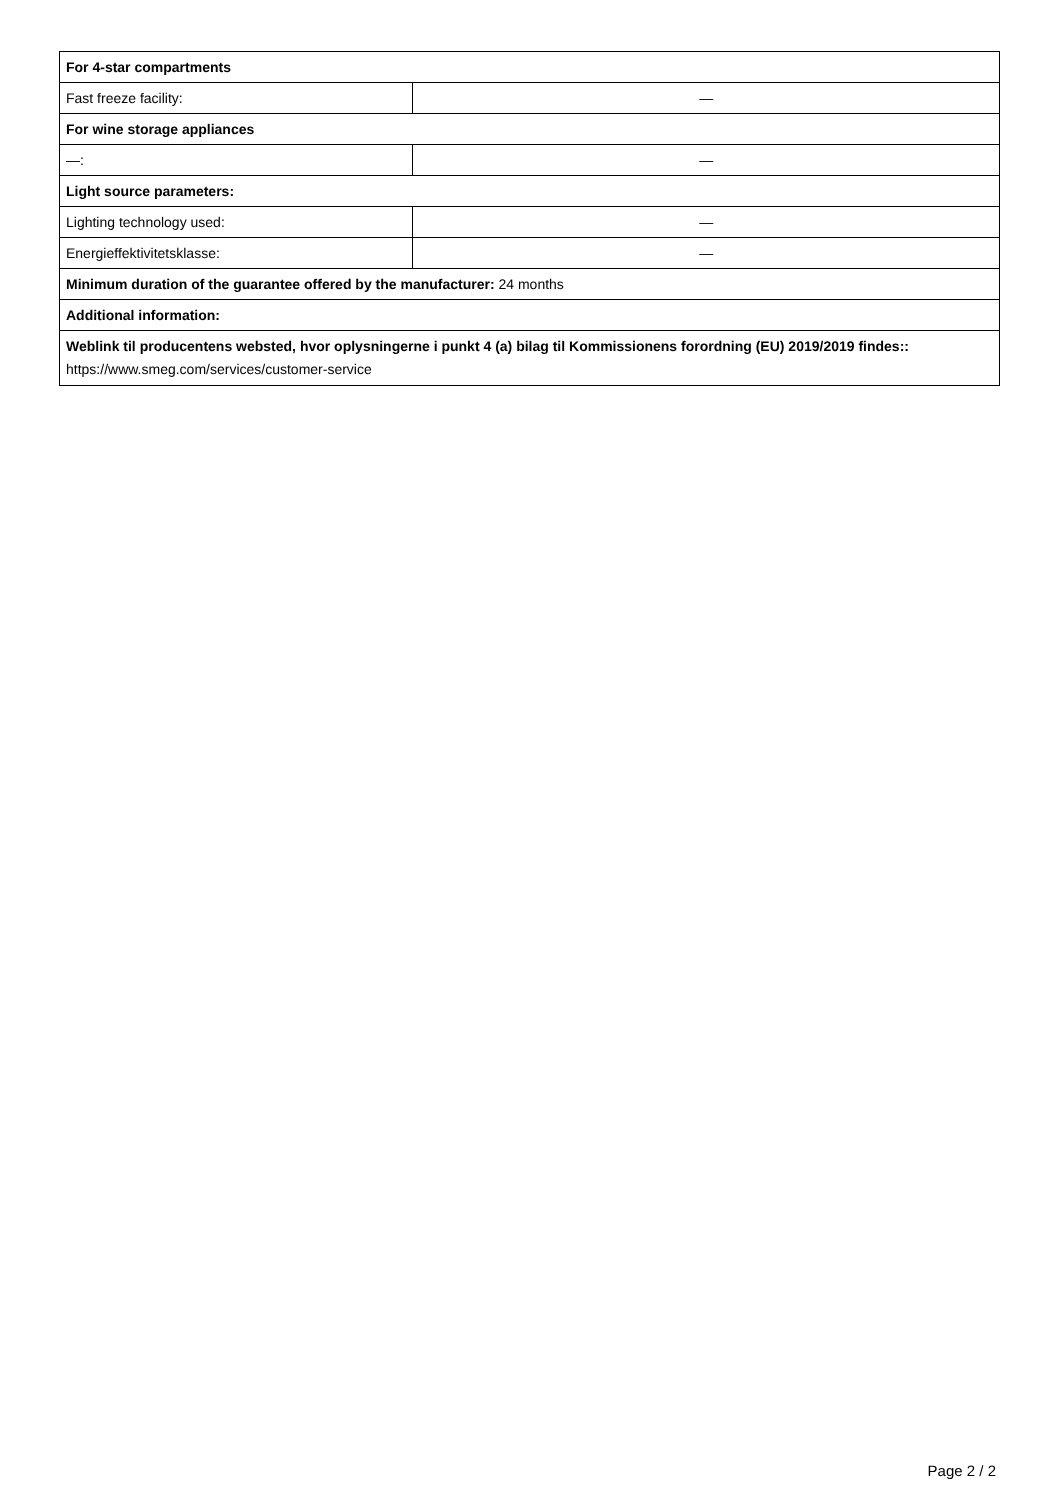| For 4-star compartments | |
| Fast freeze facility: | — |
| For wine storage appliances | |
| —: | — |
| Light source parameters: | |
| Lighting technology used: | — |
| Energieffektivitetsklasse: | — |
| Minimum duration of the guarantee offered by the manufacturer: 24 months | |
| Additional information: | |
| Weblink til producentens websted, hvor oplysningerne i punkt 4 (a) bilag til Kommissionens forordning (EU) 2019/2019 findes:: https://www.smeg.com/services/customer-service | |
Page 2 / 2